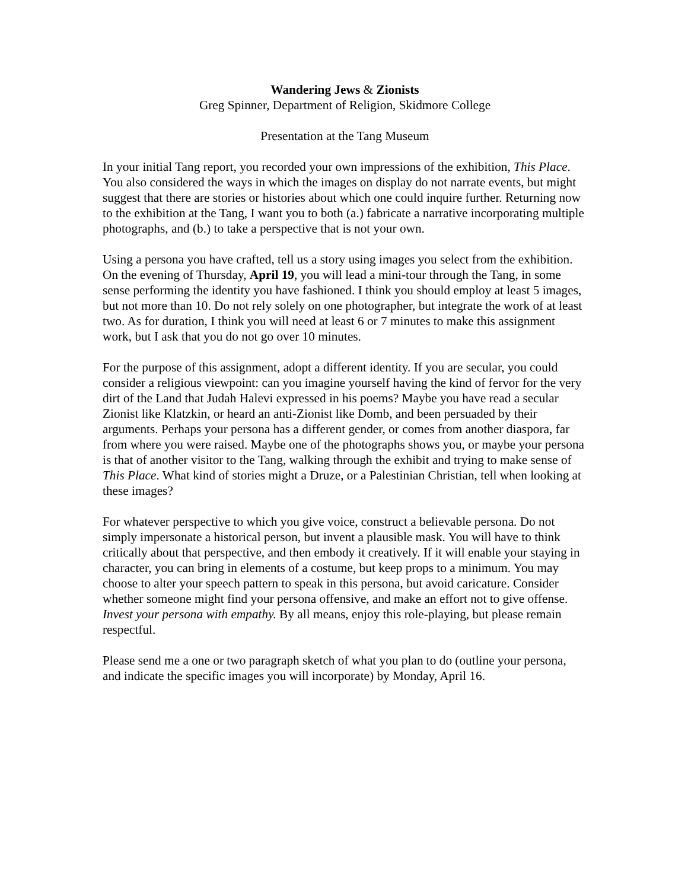Wandering Jews & Zionists
Greg Spinner, Department of Religion, Skidmore College
Presentation at the Tang Museum
In your initial Tang report, you recorded your own impressions of the exhibition, This Place. You also considered the ways in which the images on display do not narrate events, but might suggest that there are stories or histories about which one could inquire further. Returning now to the exhibition at the Tang, I want you to both (a.) fabricate a narrative incorporating multiple photographs, and (b.) to take a perspective that is not your own.
Using a persona you have crafted, tell us a story using images you select from the exhibition. On the evening of Thursday, April 19, you will lead a mini-tour through the Tang, in some sense performing the identity you have fashioned. I think you should employ at least 5 images, but not more than 10. Do not rely solely on one photographer, but integrate the work of at least two. As for duration, I think you will need at least 6 or 7 minutes to make this assignment work, but I ask that you do not go over 10 minutes.
For the purpose of this assignment, adopt a different identity. If you are secular, you could consider a religious viewpoint: can you imagine yourself having the kind of fervor for the very dirt of the Land that Judah Halevi expressed in his poems? Maybe you have read a secular Zionist like Klatzkin, or heard an anti-Zionist like Domb, and been persuaded by their arguments. Perhaps your persona has a different gender, or comes from another diaspora, far from where you were raised. Maybe one of the photographs shows you, or maybe your persona is that of another visitor to the Tang, walking through the exhibit and trying to make sense of This Place. What kind of stories might a Druze, or a Palestinian Christian, tell when looking at these images?
For whatever perspective to which you give voice, construct a believable persona. Do not simply impersonate a historical person, but invent a plausible mask. You will have to think critically about that perspective, and then embody it creatively. If it will enable your staying in character, you can bring in elements of a costume, but keep props to a minimum. You may choose to alter your speech pattern to speak in this persona, but avoid caricature. Consider whether someone might find your persona offensive, and make an effort not to give offense. Invest your persona with empathy. By all means, enjoy this role-playing, but please remain respectful.
Please send me a one or two paragraph sketch of what you plan to do (outline your persona, and indicate the specific images you will incorporate) by Monday, April 16.